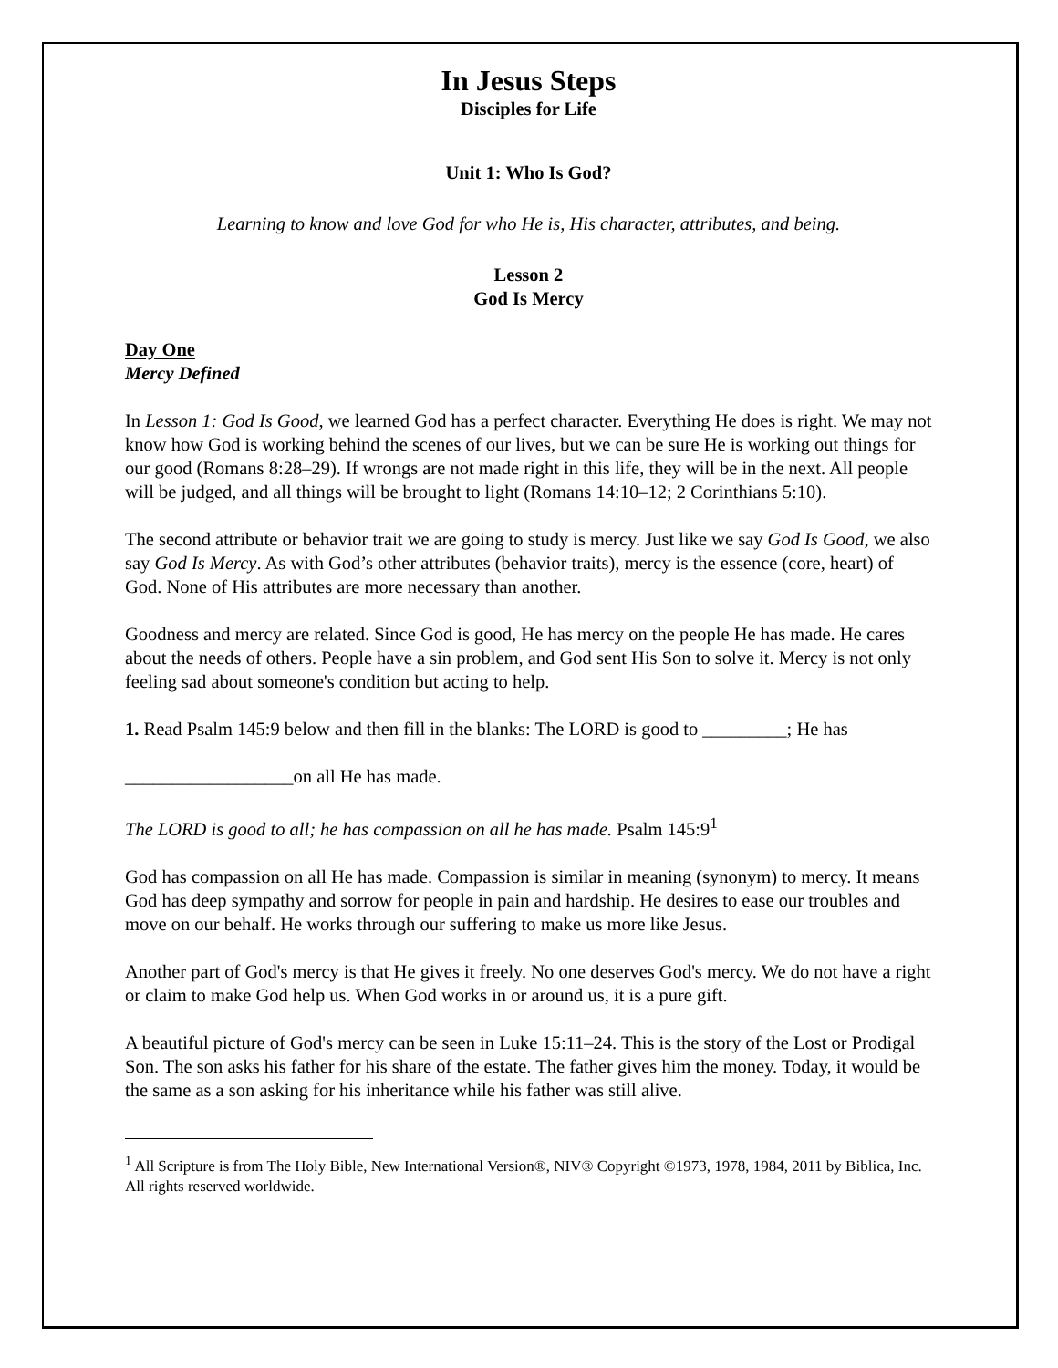In Jesus Steps
Disciples for Life
Unit 1: Who Is God?
Learning to know and love God for who He is, His character, attributes, and being.
Lesson 2
God Is Mercy
Day One
Mercy Defined
In Lesson 1: God Is Good, we learned God has a perfect character. Everything He does is right. We may not know how God is working behind the scenes of our lives, but we can be sure He is working out things for our good (Romans 8:28–29). If wrongs are not made right in this life, they will be in the next. All people will be judged, and all things will be brought to light (Romans 14:10–12; 2 Corinthians 5:10).
The second attribute or behavior trait we are going to study is mercy. Just like we say God Is Good, we also say God Is Mercy. As with God’s other attributes (behavior traits), mercy is the essence (core, heart) of God. None of His attributes are more necessary than another.
Goodness and mercy are related. Since God is good, He has mercy on the people He has made. He cares about the needs of others. People have a sin problem, and God sent His Son to solve it. Mercy is not only feeling sad about someone's condition but acting to help.
1. Read Psalm 145:9 below and then fill in the blanks: The LORD is good to _________; He has
__________________on all He has made.
The LORD is good to all; he has compassion on all he has made. Psalm 145:9<sup>1</sup>
God has compassion on all He has made. Compassion is similar in meaning (synonym) to mercy. It means God has deep sympathy and sorrow for people in pain and hardship. He desires to ease our troubles and move on our behalf. He works through our suffering to make us more like Jesus.
Another part of God's mercy is that He gives it freely. No one deserves God's mercy. We do not have a right or claim to make God help us. When God works in or around us, it is a pure gift.
A beautiful picture of God's mercy can be seen in Luke 15:11–24. This is the story of the Lost or Prodigal Son. The son asks his father for his share of the estate. The father gives him the money. Today, it would be the same as a son asking for his inheritance while his father was still alive.
<sup>1</sup> All Scripture is from The Holy Bible, New International Version®, NIV® Copyright ©1973, 1978, 1984, 2011 by Biblica, Inc. All rights reserved worldwide.